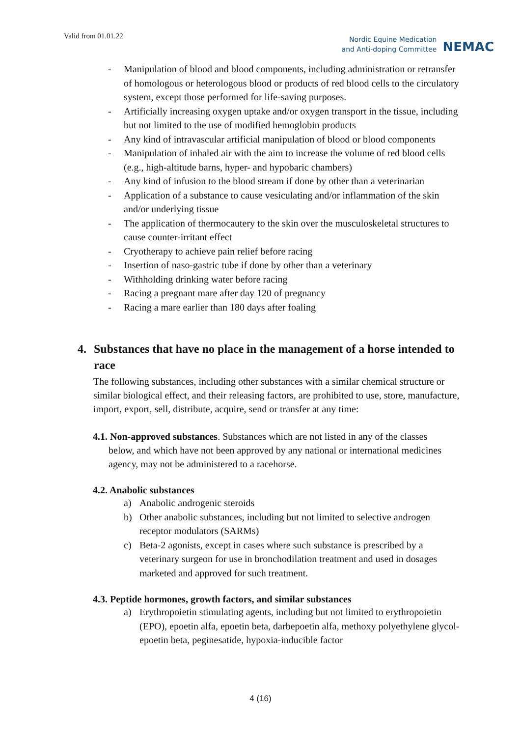Valid from 01.01.22
Nordic Equine Medication
and Anti-doping Committee
NEMAC
- Manipulation of blood and blood components, including administration or retransfer of homologous or heterologous blood or products of red blood cells to the circulatory system, except those performed for life-saving purposes.
- Artificially increasing oxygen uptake and/or oxygen transport in the tissue, including but not limited to the use of modified hemoglobin products
- Any kind of intravascular artificial manipulation of blood or blood components
- Manipulation of inhaled air with the aim to increase the volume of red blood cells (e.g., high-altitude barns, hyper- and hypobaric chambers)
- Any kind of infusion to the blood stream if done by other than a veterinarian
- Application of a substance to cause vesiculating and/or inflammation of the skin and/or underlying tissue
- The application of thermocautery to the skin over the musculoskeletal structures to cause counter-irritant effect
- Cryotherapy to achieve pain relief before racing
- Insertion of naso-gastric tube if done by other than a veterinary
- Withholding drinking water before racing
- Racing a pregnant mare after day 120 of pregnancy
- Racing a mare earlier than 180 days after foaling
4. Substances that have no place in the management of a horse intended to race
The following substances, including other substances with a similar chemical structure or similar biological effect, and their releasing factors, are prohibited to use, store, manufacture, import, export, sell, distribute, acquire, send or transfer at any time:
4.1. Non-approved substances. Substances which are not listed in any of the classes
below, and which have not been approved by any national or international medicines agency, may not be administered to a racehorse.
4.2. Anabolic substances
a) Anabolic androgenic steroids
b) Other anabolic substances, including but not limited to selective androgen receptor modulators (SARMs)
c) Beta-2 agonists, except in cases where such substance is prescribed by a veterinary surgeon for use in bronchodilation treatment and used in dosages marketed and approved for such treatment.
4.3. Peptide hormones, growth factors, and similar substances
a) Erythropoietin stimulating agents, including but not limited to erythropoietin (EPO), epoetin alfa, epoetin beta, darbepoetin alfa, methoxy polyethylene glycol-epoetin beta, peginesatide, hypoxia-inducible factor
4 (16)